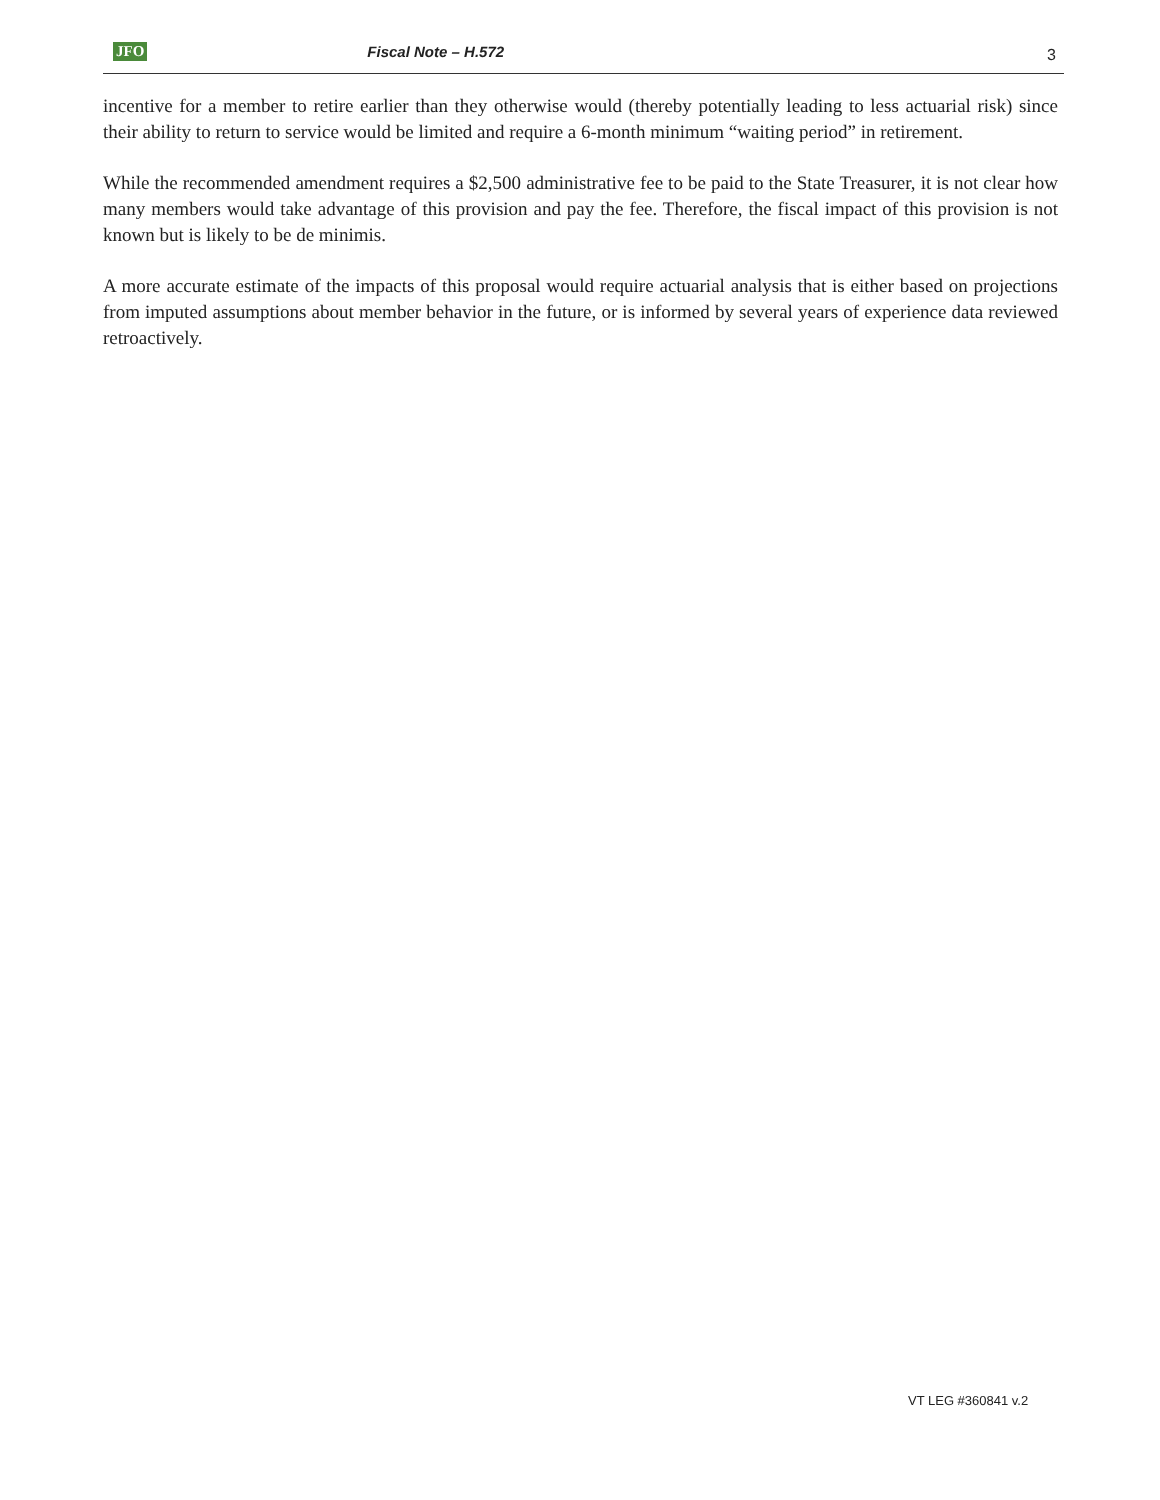JFO Fiscal Note – H.572 3
incentive for a member to retire earlier than they otherwise would (thereby potentially leading to less actuarial risk) since their ability to return to service would be limited and require a 6-month minimum “waiting period” in retirement.
While the recommended amendment requires a $2,500 administrative fee to be paid to the State Treasurer, it is not clear how many members would take advantage of this provision and pay the fee. Therefore, the fiscal impact of this provision is not known but is likely to be de minimis.
A more accurate estimate of the impacts of this proposal would require actuarial analysis that is either based on projections from imputed assumptions about member behavior in the future, or is informed by several years of experience data reviewed retroactively.
VT LEG #360841 v.2